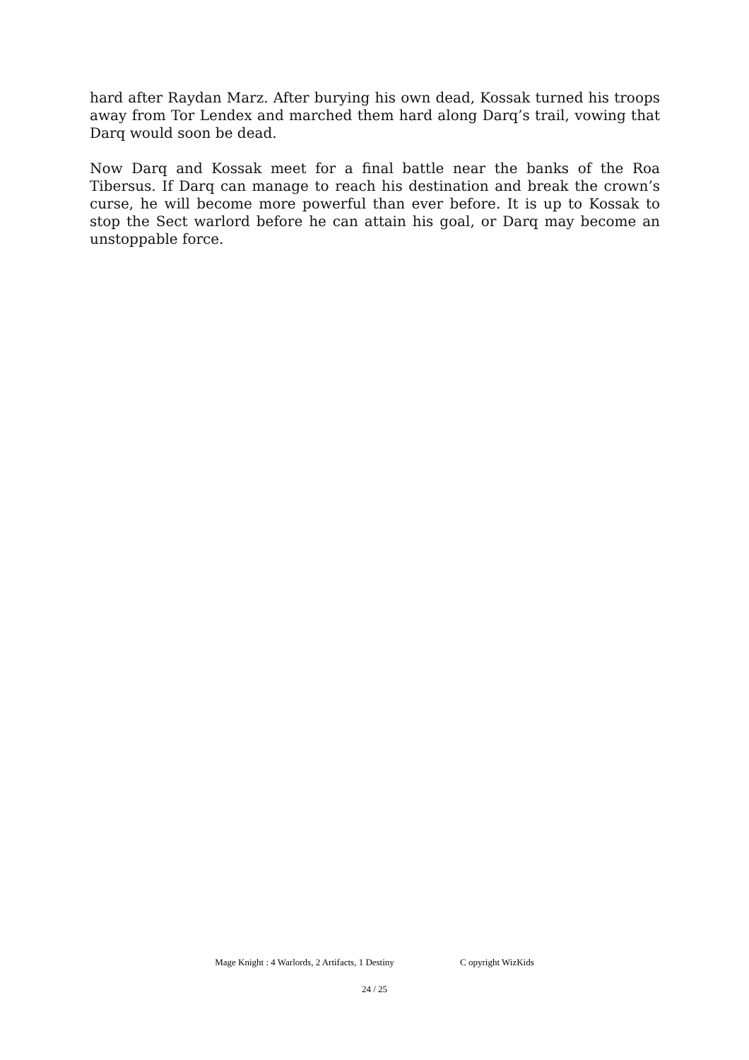hard after Raydan Marz. After burying his own dead, Kossak turned his troops away from Tor Lendex and marched them hard along Darq’s trail, vowing that Darq would soon be dead.
Now Darq and Kossak meet for a final battle near the banks of the Roa Tibersus. If Darq can manage to reach his destination and break the crown’s curse, he will become more powerful than ever before. It is up to Kossak to stop the Sect warlord before he can attain his goal, or Darq may become an unstoppable force.
Mage Knight : 4 Warlords, 2 Artifacts, 1 Destiny C opyright WizKids
24 / 25